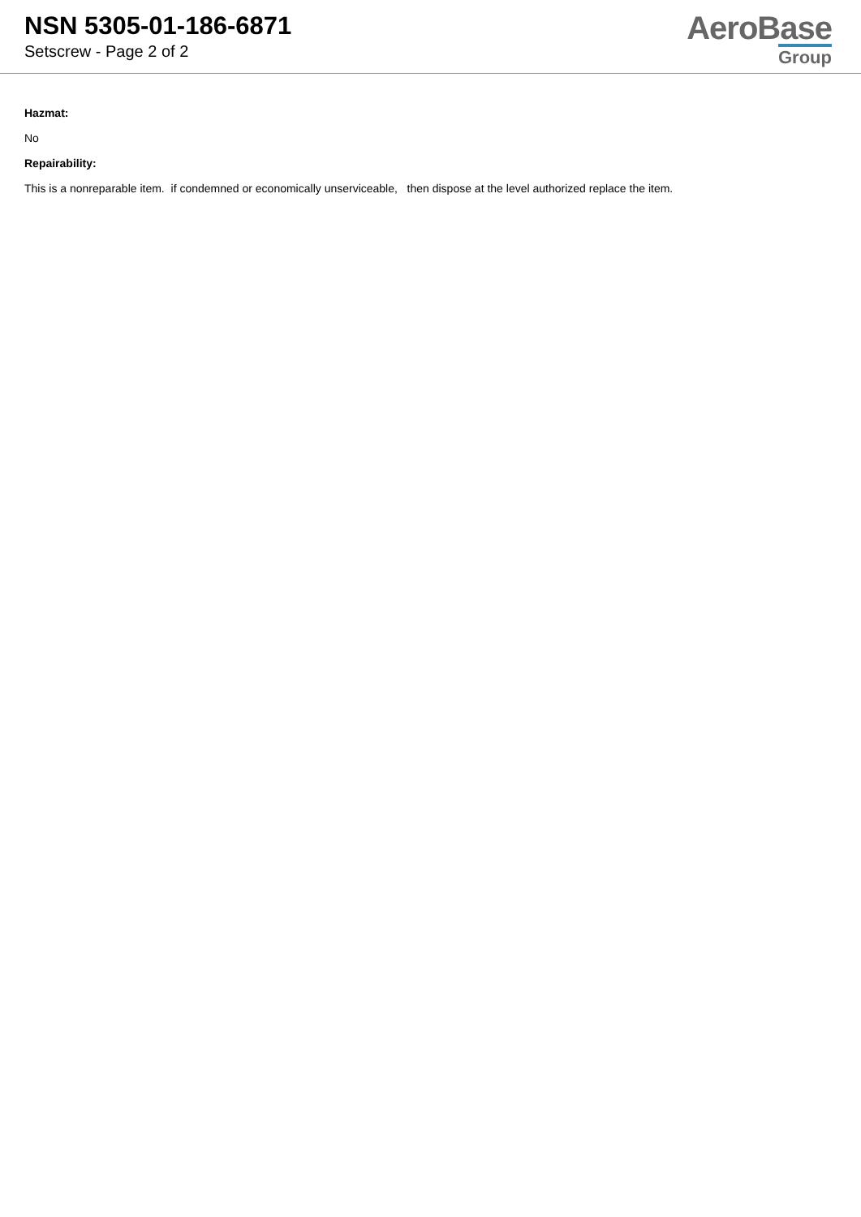NSN 5305-01-186-6871
Setscrew - Page 2 of 2
AeroBase
Group
Hazmat:
No
Repairability:
This is a nonreparable item. if condemned or economically unserviceable, then dispose at the level authorized replace the item.